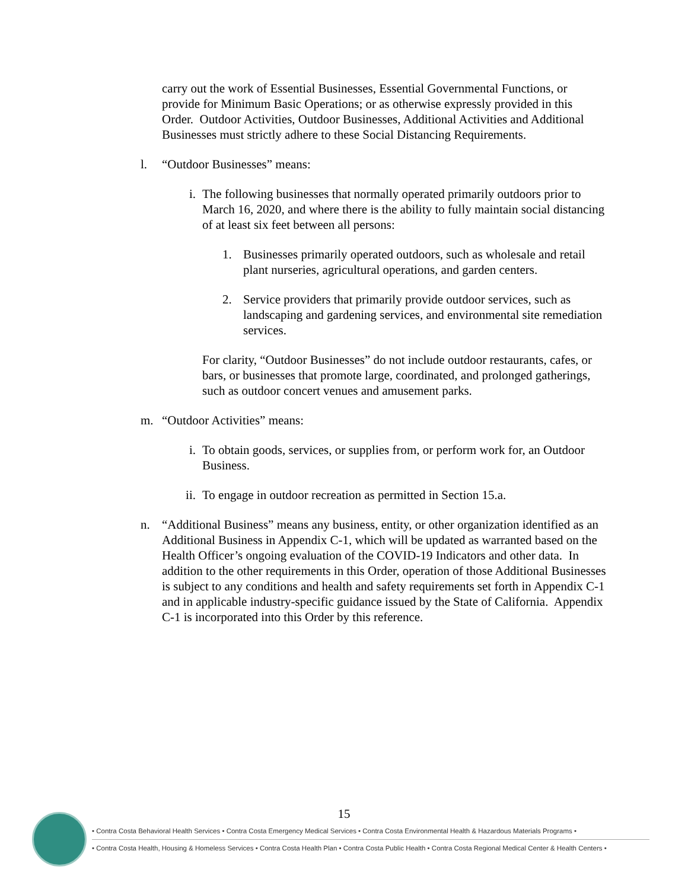carry out the work of Essential Businesses, Essential Governmental Functions, or provide for Minimum Basic Operations; or as otherwise expressly provided in this Order. Outdoor Activities, Outdoor Businesses, Additional Activities and Additional Businesses must strictly adhere to these Social Distancing Requirements.
l. “Outdoor Businesses” means:
i. The following businesses that normally operated primarily outdoors prior to March 16, 2020, and where there is the ability to fully maintain social distancing of at least six feet between all persons:
1. Businesses primarily operated outdoors, such as wholesale and retail plant nurseries, agricultural operations, and garden centers.
2. Service providers that primarily provide outdoor services, such as landscaping and gardening services, and environmental site remediation services.
For clarity, “Outdoor Businesses” do not include outdoor restaurants, cafes, or bars, or businesses that promote large, coordinated, and prolonged gatherings, such as outdoor concert venues and amusement parks.
m. “Outdoor Activities” means:
i. To obtain goods, services, or supplies from, or perform work for, an Outdoor Business.
ii. To engage in outdoor recreation as permitted in Section 15.a.
n. “Additional Business” means any business, entity, or other organization identified as an Additional Business in Appendix C-1, which will be updated as warranted based on the Health Officer’s ongoing evaluation of the COVID-19 Indicators and other data. In addition to the other requirements in this Order, operation of those Additional Businesses is subject to any conditions and health and safety requirements set forth in Appendix C-1 and in applicable industry-specific guidance issued by the State of California. Appendix C-1 is incorporated into this Order by this reference.
15
• Contra Costa Behavioral Health Services • Contra Costa Emergency Medical Services • Contra Costa Environmental Health & Hazardous Materials Programs •
• Contra Costa Health, Housing & Homeless Services • Contra Costa Health Plan • Contra Costa Public Health • Contra Costa Regional Medical Center & Health Centers •